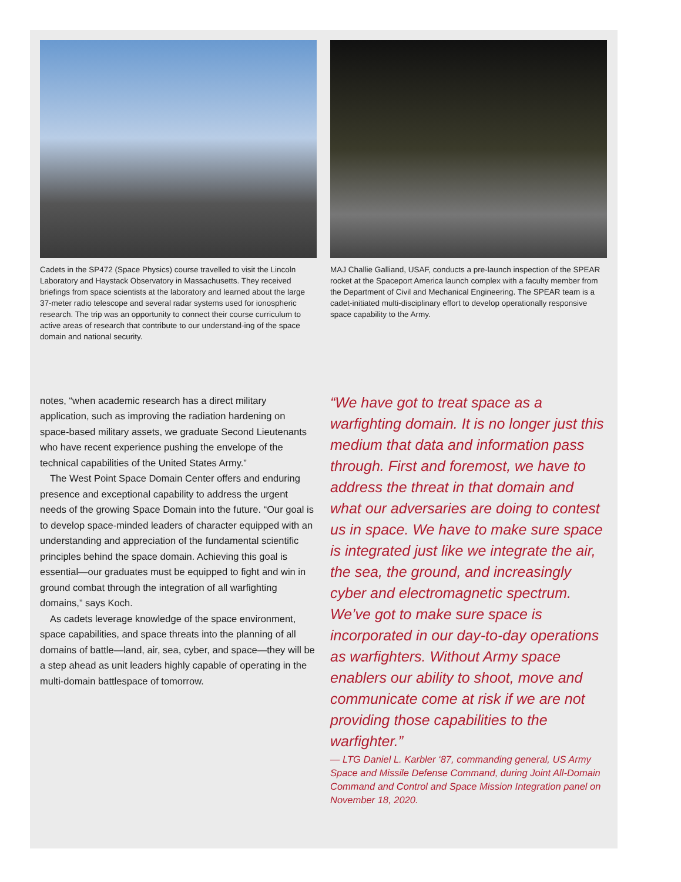Cadets in the SP472 (Space Physics) course travelled to visit the Lincoln Laboratory and Haystack Observatory in Massachusetts. They received briefings from space scientists at the laboratory and learned about the large 37-meter radio telescope and several radar systems used for ionospheric research. The trip was an opportunity to connect their course curriculum to active areas of research that contribute to our understand-ing of the space domain and national security.
notes, “when academic research has a direct military application, such as improving the radiation hardening on space-based military assets, we graduate Second Lieutenants who have recent experience pushing the envelope of the technical capabilities of the United States Army.”
The West Point Space Domain Center offers and enduring presence and exceptional capability to address the urgent needs of the growing Space Domain into the future. “Our goal is to develop space-minded leaders of character equipped with an understanding and appreciation of the fundamental scientific principles behind the space domain. Achieving this goal is essential—our graduates must be equipped to fight and win in ground combat through the integration of all warfighting domains,” says Koch.
As cadets leverage knowledge of the space environment, space capabilities, and space threats into the planning of all domains of battle—land, air, sea, cyber, and space—they will be a step ahead as unit leaders highly capable of operating in the multi-domain battlespace of tomorrow.
MAJ Challie Galliand, USAF, conducts a pre-launch inspection of the SPEAR rocket at the Spaceport America launch complex with a faculty member from the Department of Civil and Mechanical Engineering. The SPEAR team is a cadet-initiated multi-disciplinary effort to develop operationally responsive space capability to the Army.
“We have got to treat space as a warfighting domain. It is no longer just this medium that data and information pass through. First and foremost, we have to address the threat in that domain and what our adversaries are doing to contest us in space. We have to make sure space is integrated just like we integrate the air, the sea, the ground, and increasingly cyber and electromagnetic spectrum. We’ve got to make sure space is incorporated in our day-to-day operations as warfighters. Without Army space enablers our ability to shoot, move and communicate come at risk if we are not providing those capabilities to the warfighter.”
— LTG Daniel L. Karbler ‘87, commanding general, US Army Space and Missile Defense Command, during Joint All-Domain Command and Control and Space Mission Integration panel on November 18, 2020.